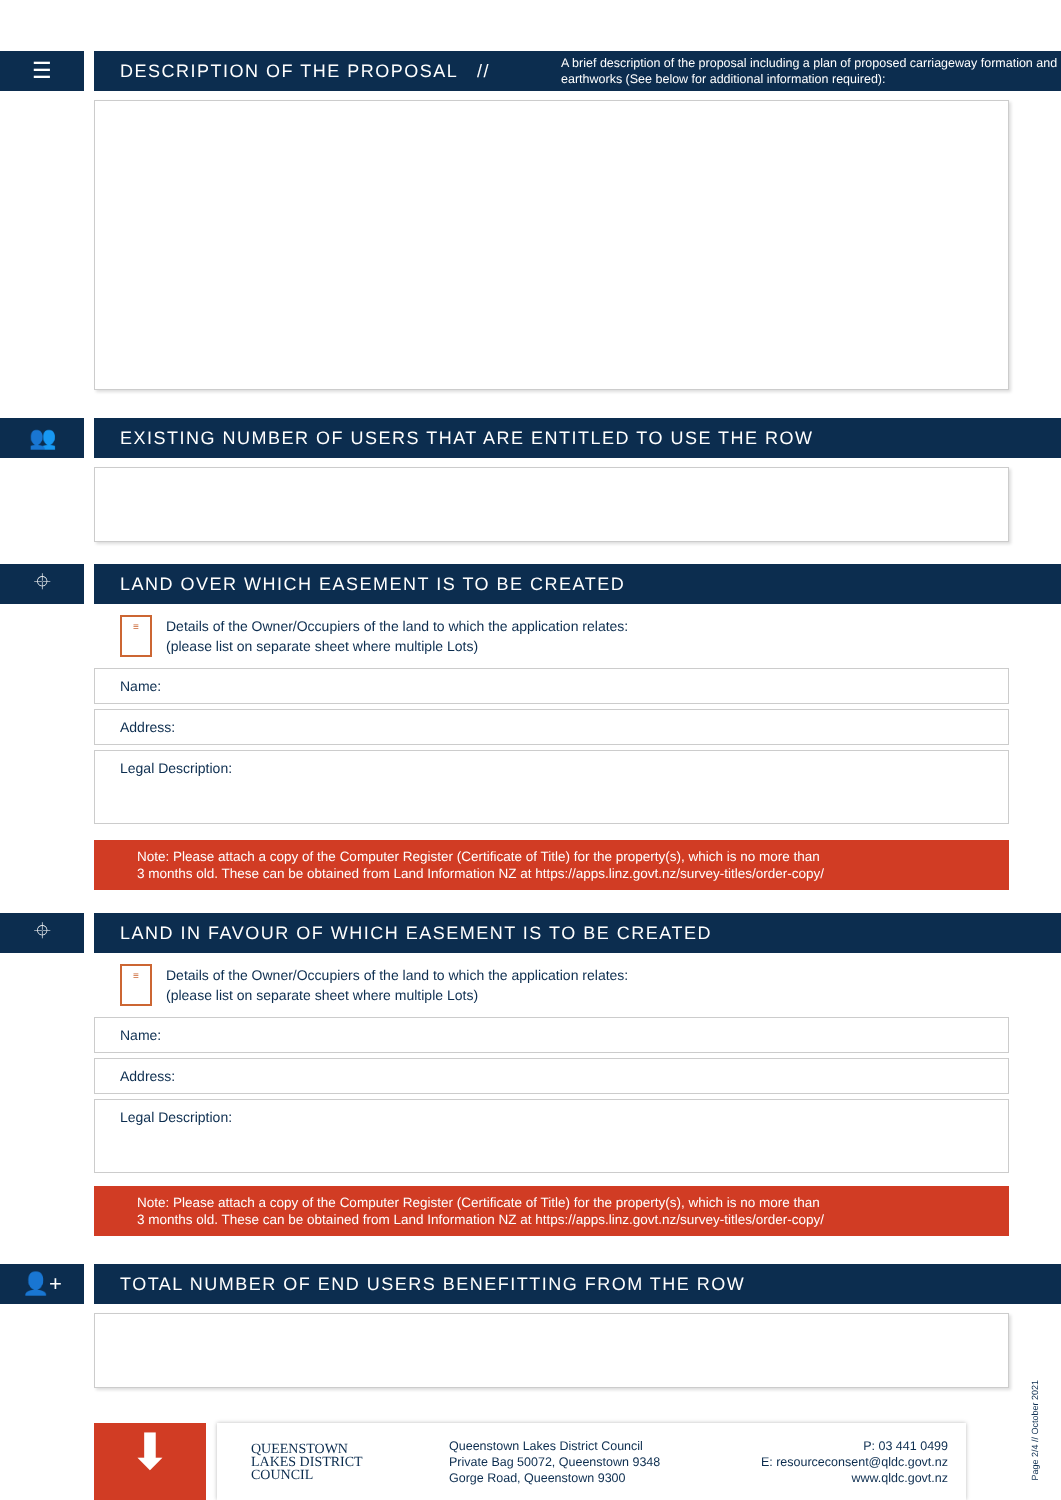☰
DESCRIPTION OF THE PROPOSAL // A brief description of the proposal including a plan of proposed carriageway formation and earthworks (See below for additional information required):
👥
EXISTING NUMBER OF USERS THAT ARE ENTITLED TO USE THE ROW
⌖
LAND OVER WHICH EASEMENT IS TO BE CREATED
≡
Details of the Owner/Occupiers of the land to which the application relates:
(please list on separate sheet where multiple Lots)
Name:
Address:
Legal Description:
Note: Please attach a copy of the Computer Register (Certificate of Title) for the property(s), which is no more than
3 months old. These can be obtained from Land Information NZ at https://apps.linz.govt.nz/survey-titles/order-copy/
⌖
LAND IN FAVOUR OF WHICH EASEMENT IS TO BE CREATED
≡
Details of the Owner/Occupiers of the land to which the application relates:
(please list on separate sheet where multiple Lots)
Name:
Address:
Legal Description:
Note: Please attach a copy of the Computer Register (Certificate of Title) for the property(s), which is no more than
3 months old. These can be obtained from Land Information NZ at https://apps.linz.govt.nz/survey-titles/order-copy/
👤+
TOTAL NUMBER OF END USERS BENEFITTING FROM THE ROW
⬇
QUEENSTOWN
LAKES DISTRICT
COUNCIL
Queenstown Lakes District Council
Private Bag 50072, Queenstown 9348
Gorge Road, Queenstown 9300
P: 03 441 0499
E: resourceconsent@qldc.govt.nz
www.qldc.govt.nz
Page 2/4 // October 2021